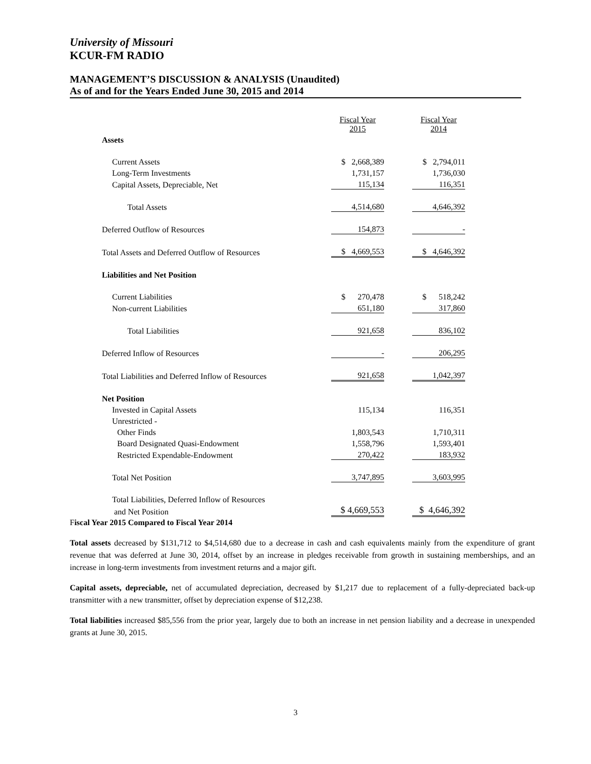University of Missouri
KCUR-FM RADIO
MANAGEMENT’S DISCUSSION & ANALYSIS (Unaudited)
As of and for the Years Ended June 30, 2015 and 2014
| | Fiscal Year 2015 | | Fiscal Year 2014 |
| --- | --- | --- | --- |
| Assets | | | |
| Current Assets | $ 2,668,389 | | $ 2,794,011 |
| Long-Term Investments | 1,731,157 | | 1,736,030 |
| Capital Assets, Depreciable, Net | 115,134 | | 116,351 |
| Total Assets | 4,514,680 | | 4,646,392 |
| Deferred Outflow of Resources | 154,873 | | - |
| Total Assets and Deferred Outflow of Resources | $ 4,669,553 | | $ 4,646,392 |
| Liabilities and Net Position | | | |
| Current Liabilities | $ 270,478 | | $ 518,242 |
| Non-current Liabilities | 651,180 | | 317,860 |
| Total Liabilities | 921,658 | | 836,102 |
| Deferred Inflow of Resources | - | | 206,295 |
| Total Liabilities and Deferred Inflow of Resources | 921,658 | | 1,042,397 |
| Net Position | | | |
| Invested in Capital Assets | 115,134 | | 116,351 |
| Unrestricted - | | | |
| Other Finds | 1,803,543 | | 1,710,311 |
| Board Designated Quasi-Endowment | 1,558,796 | | 1,593,401 |
| Restricted Expendable-Endowment | 270,422 | | 183,932 |
| Total Net Position | 3,747,895 | | 3,603,995 |
| Total Liabilities, Deferred Inflow of Resources | | | |
| and Net Position | $ 4,669,553 | | $ 4,646,392 |
Fiscal Year 2015 Compared to Fiscal Year 2014
Total assets decreased by $131,712 to $4,514,680 due to a decrease in cash and cash equivalents mainly from the expenditure of grant revenue that was deferred at June 30, 2014, offset by an increase in pledges receivable from growth in sustaining memberships, and an increase in long-term investments from investment returns and a major gift.
Capital assets, depreciable, net of accumulated depreciation, decreased by $1,217 due to replacement of a fully-depreciated back-up transmitter with a new transmitter, offset by depreciation expense of $12,238.
Total liabilities increased $85,556 from the prior year, largely due to both an increase in net pension liability and a decrease in unexpended grants at June 30, 2015.
3